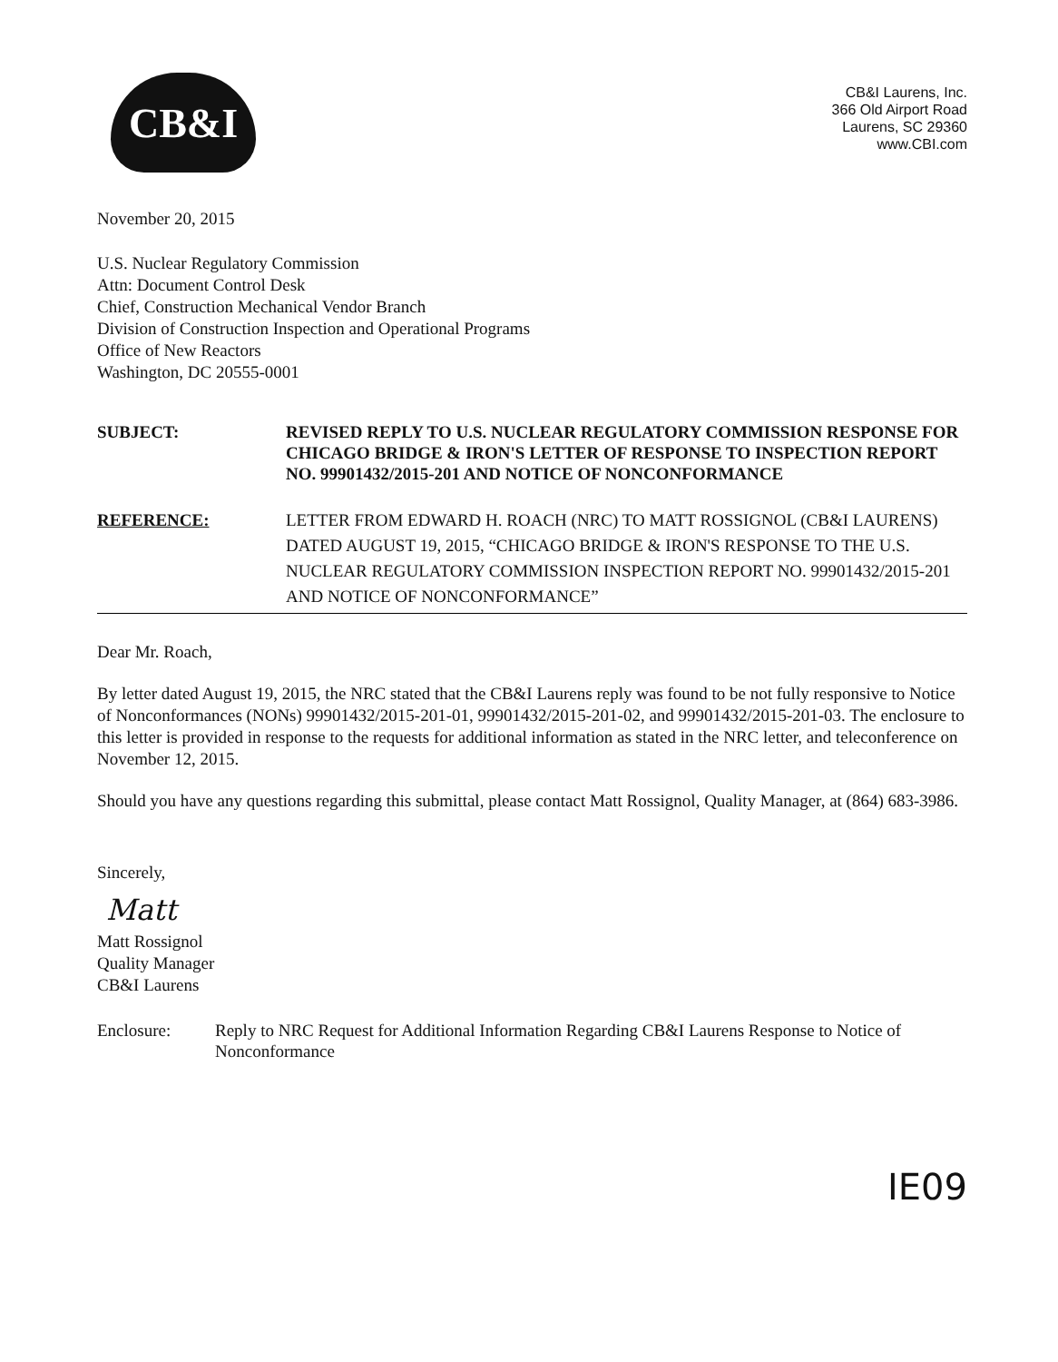CB&I
CB&I Laurens, Inc.
366 Old Airport Road
Laurens, SC 29360
www.CBI.com
November 20, 2015
U.S. Nuclear Regulatory Commission
Attn: Document Control Desk
Chief, Construction Mechanical Vendor Branch
Division of Construction Inspection and Operational Programs
Office of New Reactors
Washington, DC 20555-0001
SUBJECT: REVISED REPLY TO U.S. NUCLEAR REGULATORY COMMISSION RESPONSE FOR CHICAGO BRIDGE & IRON'S LETTER OF RESPONSE TO INSPECTION REPORT NO. 99901432/2015-201 AND NOTICE OF NONCONFORMANCE
REFERENCE: LETTER FROM EDWARD H. ROACH (NRC) TO MATT ROSSIGNOL (CB&I LAURENS) DATED AUGUST 19, 2015, “CHICAGO BRIDGE & IRON'S RESPONSE TO THE U.S. NUCLEAR REGULATORY COMMISSION INSPECTION REPORT NO. 99901432/2015-201 AND NOTICE OF NONCONFORMANCE”
Dear Mr. Roach,
By letter dated August 19, 2015, the NRC stated that the CB&I Laurens reply was found to be not fully responsive to Notice of Nonconformances (NONs) 99901432/2015-201-01, 99901432/2015-201-02, and 99901432/2015-201-03. The enclosure to this letter is provided in response to the requests for additional information as stated in the NRC letter, and teleconference on November 12, 2015.
Should you have any questions regarding this submittal, please contact Matt Rossignol, Quality Manager, at (864) 683-3986.
Sincerely,
Matt
Matt Rossignol
Quality Manager
CB&I Laurens
Enclosure: Reply to NRC Request for Additional Information Regarding CB&I Laurens Response to Notice of Nonconformance
IE09